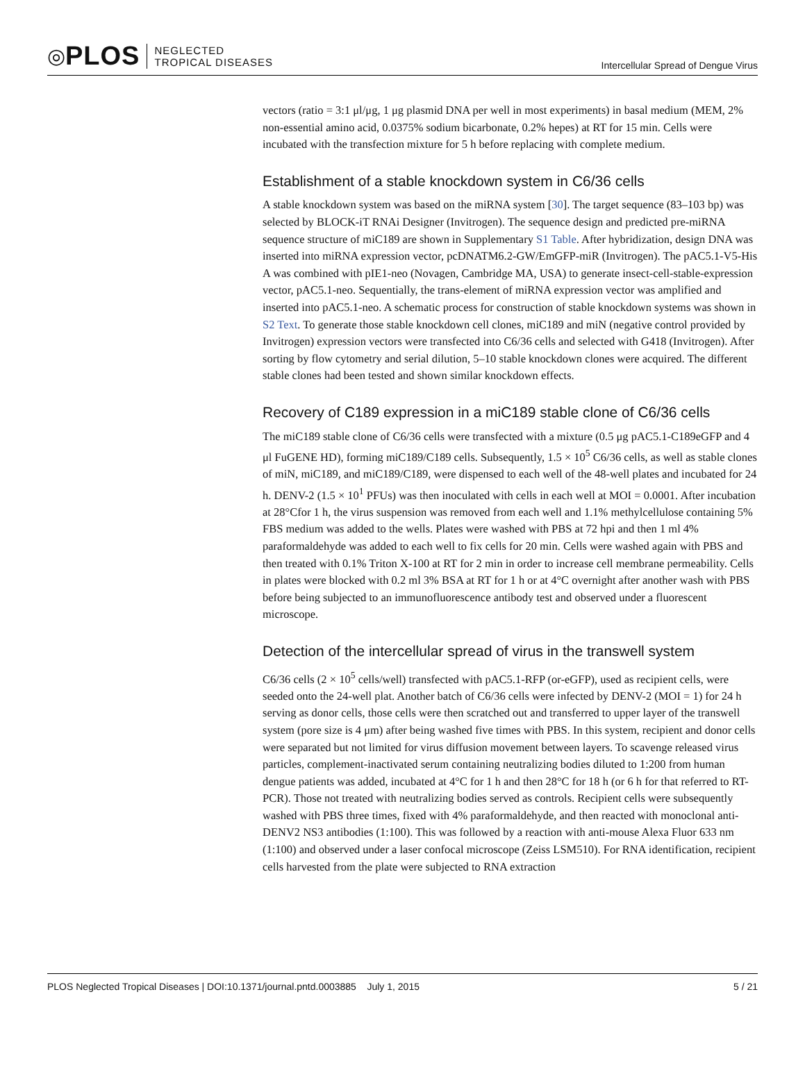◎ PLOS NEGLECTED
TROPICAL DISEASES
Intercellular Spread of Dengue Virus
vectors (ratio = 3:1 μl/μg, 1 μg plasmid DNA per well in most experiments) in basal medium (MEM, 2% non-essential amino acid, 0.0375% sodium bicarbonate, 0.2% hepes) at RT for 15 min. Cells were incubated with the transfection mixture for 5 h before replacing with complete medium.
Establishment of a stable knockdown system in C6/36 cells
A stable knockdown system was based on the miRNA system [30]. The target sequence (83–103 bp) was selected by BLOCK-iT RNAi Designer (Invitrogen). The sequence design and predicted pre-miRNA sequence structure of miC189 are shown in Supplementary S1 Table. After hybridization, design DNA was inserted into miRNA expression vector, pcDNATM6.2-GW/EmGFP-miR (Invitrogen). The pAC5.1-V5-His A was combined with pIE1-neo (Novagen, Cambridge MA, USA) to generate insect-cell-stable-expression vector, pAC5.1-neo. Sequentially, the trans-element of miRNA expression vector was amplified and inserted into pAC5.1-neo. A schematic process for construction of stable knockdown systems was shown in S2 Text. To generate those stable knockdown cell clones, miC189 and miN (negative control provided by Invitrogen) expression vectors were transfected into C6/36 cells and selected with G418 (Invitrogen). After sorting by flow cytometry and serial dilution, 5–10 stable knockdown clones were acquired. The different stable clones had been tested and shown similar knockdown effects.
Recovery of C189 expression in a miC189 stable clone of C6/36 cells
The miC189 stable clone of C6/36 cells were transfected with a mixture (0.5 μg pAC5.1-C189eGFP and 4 μl FuGENE HD), forming miC189/C189 cells. Subsequently, 1.5 × 10<sup>5</sup> C6/36 cells, as well as stable clones of miN, miC189, and miC189/C189, were dispensed to each well of the 48-well plates and incubated for 24 h. DENV-2 (1.5 × 10<sup>1</sup> PFUs) was then inoculated with cells in each well at MOI = 0.0001. After incubation at 28°Cfor 1 h, the virus suspension was removed from each well and 1.1% methylcellulose containing 5% FBS medium was added to the wells. Plates were washed with PBS at 72 hpi and then 1 ml 4% paraformaldehyde was added to each well to fix cells for 20 min. Cells were washed again with PBS and then treated with 0.1% Triton X-100 at RT for 2 min in order to increase cell membrane permeability. Cells in plates were blocked with 0.2 ml 3% BSA at RT for 1 h or at 4°C overnight after another wash with PBS before being subjected to an immunofluorescence antibody test and observed under a fluorescent microscope.
Detection of the intercellular spread of virus in the transwell system
C6/36 cells (2 × 10<sup>5</sup> cells/well) transfected with pAC5.1-RFP (or-eGFP), used as recipient cells, were seeded onto the 24-well plat. Another batch of C6/36 cells were infected by DENV-2 (MOI = 1) for 24 h serving as donor cells, those cells were then scratched out and transferred to upper layer of the transwell system (pore size is 4 μm) after being washed five times with PBS. In this system, recipient and donor cells were separated but not limited for virus diffusion movement between layers. To scavenge released virus particles, complement-inactivated serum containing neutralizing bodies diluted to 1:200 from human dengue patients was added, incubated at 4°C for 1 h and then 28°C for 18 h (or 6 h for that referred to RT-PCR). Those not treated with neutralizing bodies served as controls. Recipient cells were subsequently washed with PBS three times, fixed with 4% paraformaldehyde, and then reacted with monoclonal anti-DENV2 NS3 antibodies (1:100). This was followed by a reaction with anti-mouse Alexa Fluor 633 nm (1:100) and observed under a laser confocal microscope (Zeiss LSM510). For RNA identification, recipient cells harvested from the plate were subjected to RNA extraction
PLOS Neglected Tropical Diseases | DOI:10.1371/journal.pntd.0003885 July 1, 2015 5 / 21